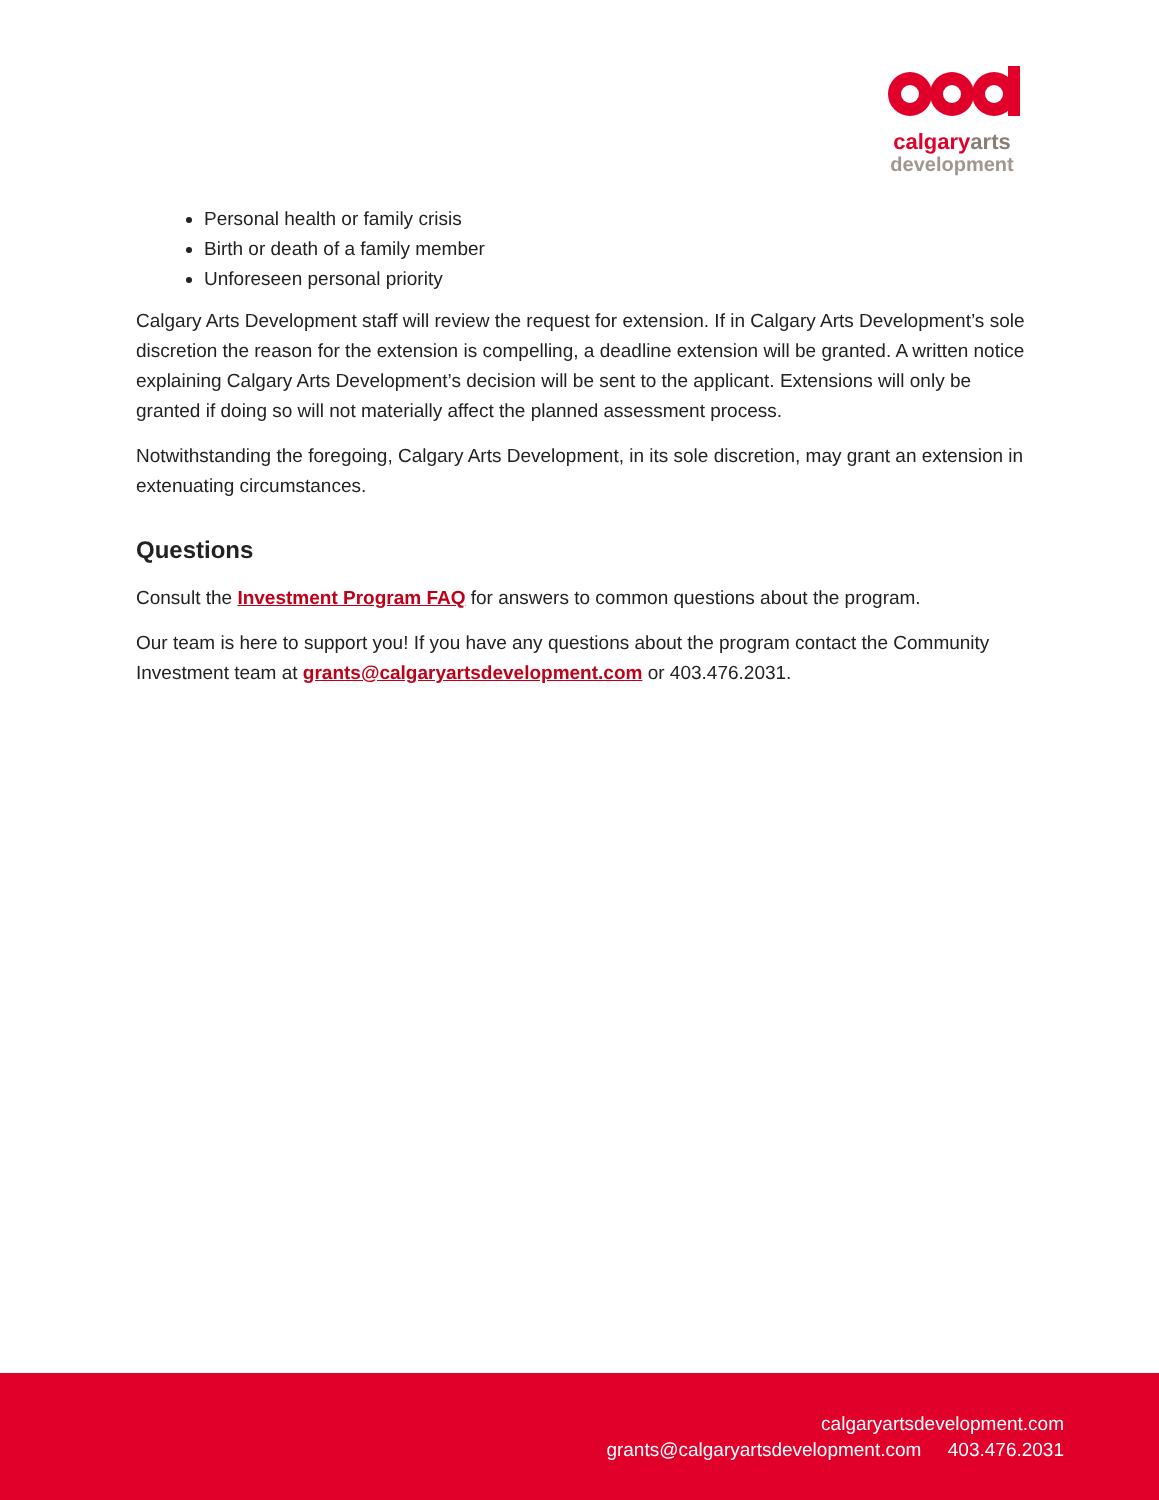calgaryarts
development
Personal health or family crisis
Birth or death of a family member
Unforeseen personal priority
Calgary Arts Development staff will review the request for extension. If in Calgary Arts Development’s sole discretion the reason for the extension is compelling, a deadline extension will be granted. A written notice explaining Calgary Arts Development’s decision will be sent to the applicant. Extensions will only be granted if doing so will not materially affect the planned assessment process.
Notwithstanding the foregoing, Calgary Arts Development, in its sole discretion, may grant an extension in extenuating circumstances.
Questions
Consult the Investment Program FAQ for answers to common questions about the program.
Our team is here to support you! If you have any questions about the program contact the Community Investment team at grants@calgaryartsdevelopment.com or 403.476.2031.
calgaryartsdevelopment.com
grants@calgaryartsdevelopment.com 403.476.2031